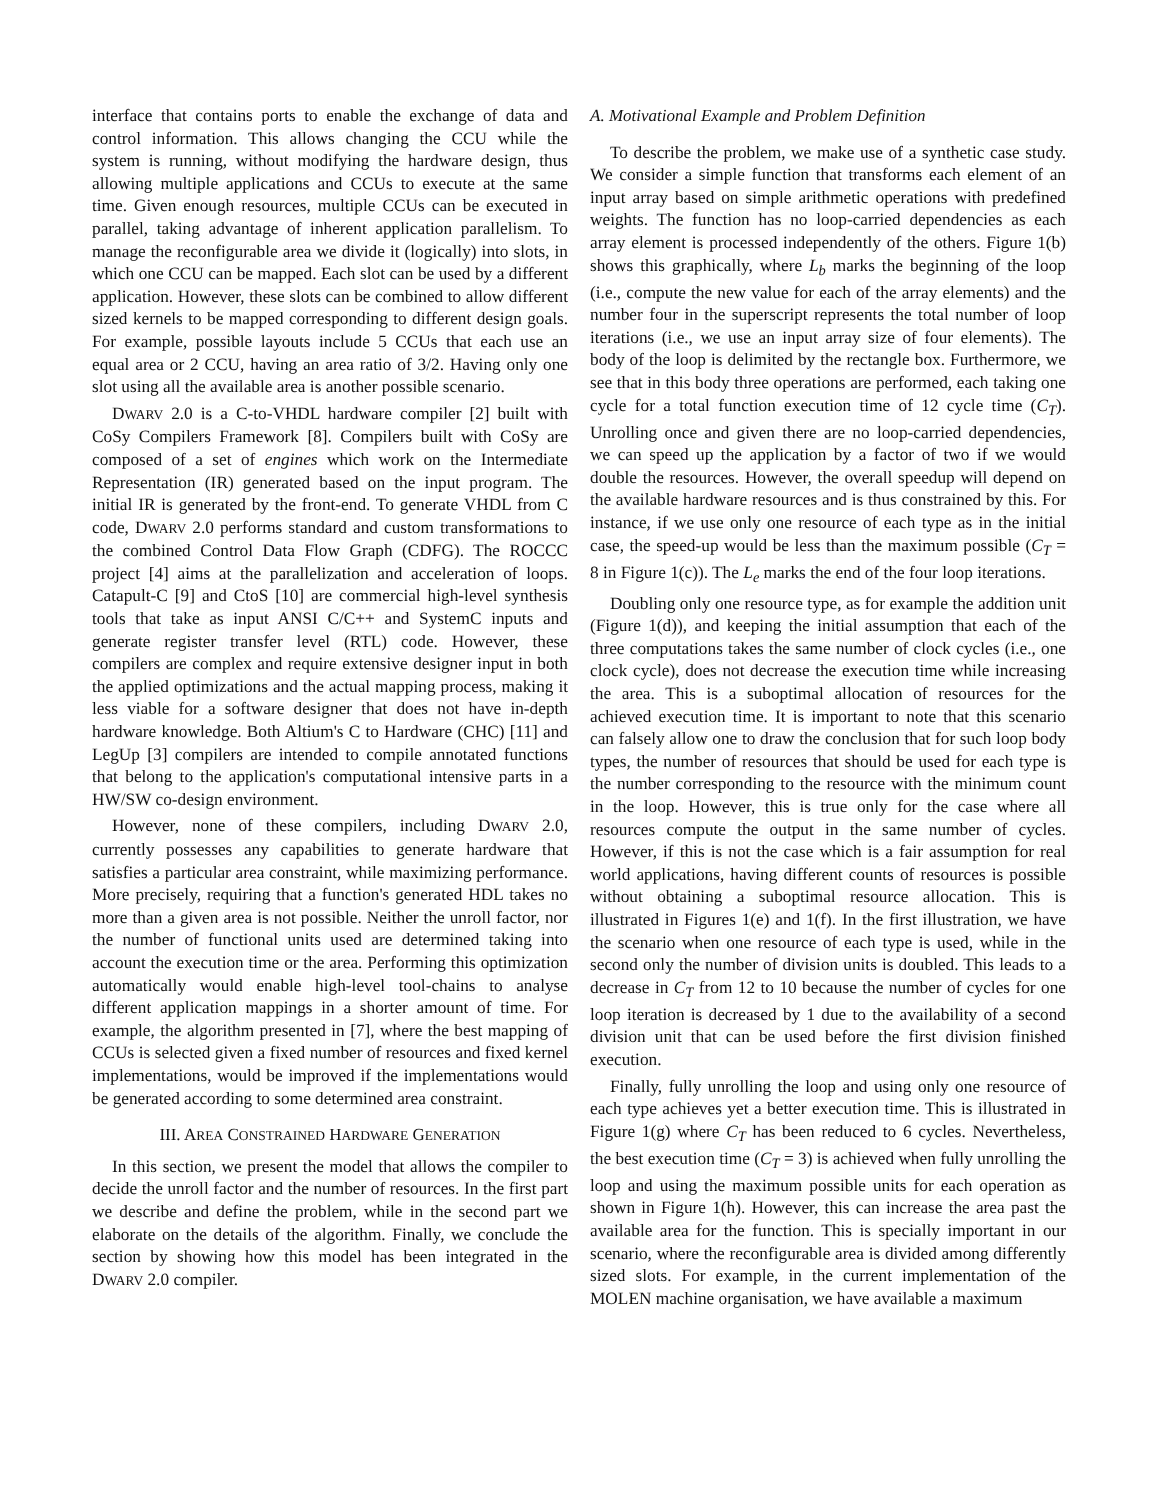interface that contains ports to enable the exchange of data and control information. This allows changing the CCU while the system is running, without modifying the hardware design, thus allowing multiple applications and CCUs to execute at the same time. Given enough resources, multiple CCUs can be executed in parallel, taking advantage of inherent application parallelism. To manage the reconfigurable area we divide it (logically) into slots, in which one CCU can be mapped. Each slot can be used by a different application. However, these slots can be combined to allow different sized kernels to be mapped corresponding to different design goals. For example, possible layouts include 5 CCUs that each use an equal area or 2 CCU, having an area ratio of 3/2. Having only one slot using all the available area is another possible scenario.
DWARV 2.0 is a C-to-VHDL hardware compiler [2] built with CoSy Compilers Framework [8]. Compilers built with CoSy are composed of a set of engines which work on the Intermediate Representation (IR) generated based on the input program. The initial IR is generated by the front-end. To generate VHDL from C code, DWARV 2.0 performs standard and custom transformations to the combined Control Data Flow Graph (CDFG). The ROCCC project [4] aims at the parallelization and acceleration of loops. Catapult-C [9] and CtoS [10] are commercial high-level synthesis tools that take as input ANSI C/C++ and SystemC inputs and generate register transfer level (RTL) code. However, these compilers are complex and require extensive designer input in both the applied optimizations and the actual mapping process, making it less viable for a software designer that does not have in-depth hardware knowledge. Both Altium's C to Hardware (CHC) [11] and LegUp [3] compilers are intended to compile annotated functions that belong to the application's computational intensive parts in a HW/SW co-design environment.
However, none of these compilers, including DWARV 2.0, currently possesses any capabilities to generate hardware that satisfies a particular area constraint, while maximizing performance. More precisely, requiring that a function's generated HDL takes no more than a given area is not possible. Neither the unroll factor, nor the number of functional units used are determined taking into account the execution time or the area. Performing this optimization automatically would enable high-level tool-chains to analyse different application mappings in a shorter amount of time. For example, the algorithm presented in [7], where the best mapping of CCUs is selected given a fixed number of resources and fixed kernel implementations, would be improved if the implementations would be generated according to some determined area constraint.
III. AREA CONSTRAINED HARDWARE GENERATION
In this section, we present the model that allows the compiler to decide the unroll factor and the number of resources. In the first part we describe and define the problem, while in the second part we elaborate on the details of the algorithm. Finally, we conclude the section by showing how this model has been integrated in the DWARV 2.0 compiler.
A. Motivational Example and Problem Definition
To describe the problem, we make use of a synthetic case study. We consider a simple function that transforms each element of an input array based on simple arithmetic operations with predefined weights. The function has no loop-carried dependencies as each array element is processed independently of the others. Figure 1(b) shows this graphically, where L<sub>b</sub> marks the beginning of the loop (i.e., compute the new value for each of the array elements) and the number four in the superscript represents the total number of loop iterations (i.e., we use an input array size of four elements). The body of the loop is delimited by the rectangle box. Furthermore, we see that in this body three operations are performed, each taking one cycle for a total function execution time of 12 cycle time (C<sub>T</sub>). Unrolling once and given there are no loop-carried dependencies, we can speed up the application by a factor of two if we would double the resources. However, the overall speedup will depend on the available hardware resources and is thus constrained by this. For instance, if we use only one resource of each type as in the initial case, the speed-up would be less than the maximum possible (C<sub>T</sub> = 8 in Figure 1(c)). The L<sub>e</sub> marks the end of the four loop iterations.
Doubling only one resource type, as for example the addition unit (Figure 1(d)), and keeping the initial assumption that each of the three computations takes the same number of clock cycles (i.e., one clock cycle), does not decrease the execution time while increasing the area. This is a suboptimal allocation of resources for the achieved execution time. It is important to note that this scenario can falsely allow one to draw the conclusion that for such loop body types, the number of resources that should be used for each type is the number corresponding to the resource with the minimum count in the loop. However, this is true only for the case where all resources compute the output in the same number of cycles. However, if this is not the case which is a fair assumption for real world applications, having different counts of resources is possible without obtaining a suboptimal resource allocation. This is illustrated in Figures 1(e) and 1(f). In the first illustration, we have the scenario when one resource of each type is used, while in the second only the number of division units is doubled. This leads to a decrease in C<sub>T</sub> from 12 to 10 because the number of cycles for one loop iteration is decreased by 1 due to the availability of a second division unit that can be used before the first division finished execution.
Finally, fully unrolling the loop and using only one resource of each type achieves yet a better execution time. This is illustrated in Figure 1(g) where C<sub>T</sub> has been reduced to 6 cycles. Nevertheless, the best execution time (C<sub>T</sub> = 3) is achieved when fully unrolling the loop and using the maximum possible units for each operation as shown in Figure 1(h). However, this can increase the area past the available area for the function. This is specially important in our scenario, where the reconfigurable area is divided among differently sized slots. For example, in the current implementation of the MOLEN machine organisation, we have available a maximum